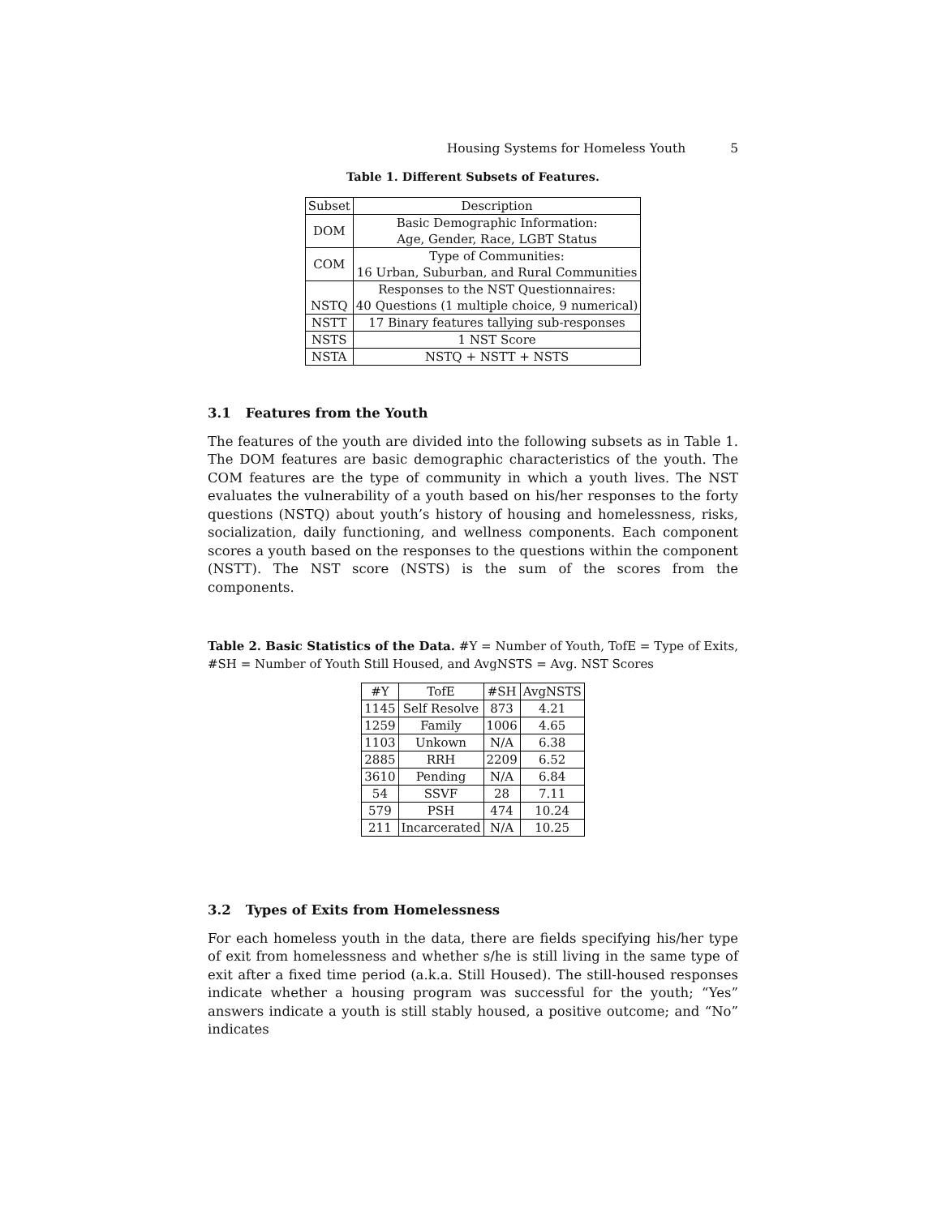Housing Systems for Homeless Youth 5
Table 1. Different Subsets of Features.
| Subset | Description |
| --- | --- |
| DOM | Basic Demographic Information: |
| | Age, Gender, Race, LGBT Status |
| COM | Type of Communities: |
| | 16 Urban, Suburban, and Rural Communities |
| | Responses to the NST Questionnaires: |
| NSTQ | 40 Questions (1 multiple choice, 9 numerical) |
| NSTT | 17 Binary features tallying sub-responses |
| NSTS | 1 NST Score |
| NSTA | NSTQ + NSTT + NSTS |
3.1 Features from the Youth
The features of the youth are divided into the following subsets as in Table 1. The DOM features are basic demographic characteristics of the youth. The COM features are the type of community in which a youth lives. The NST evaluates the vulnerability of a youth based on his/her responses to the forty questions (NSTQ) about youth’s history of housing and homelessness, risks, socialization, daily functioning, and wellness components. Each component scores a youth based on the responses to the questions within the component (NSTT). The NST score (NSTS) is the sum of the scores from the components.
Table 2. Basic Statistics of the Data. #Y = Number of Youth, TofE = Type of Exits, #SH = Number of Youth Still Housed, and AvgNSTS = Avg. NST Scores
| #Y | TofE | #SH | AvgNSTS |
| --- | --- | --- | --- |
| 1145 | Self Resolve | 873 | 4.21 |
| 1259 | Family | 1006 | 4.65 |
| 1103 | Unkown | N/A | 6.38 |
| 2885 | RRH | 2209 | 6.52 |
| 3610 | Pending | N/A | 6.84 |
| 54 | SSVF | 28 | 7.11 |
| 579 | PSH | 474 | 10.24 |
| 211 | Incarcerated | N/A | 10.25 |
3.2 Types of Exits from Homelessness
For each homeless youth in the data, there are fields specifying his/her type of exit from homelessness and whether s/he is still living in the same type of exit after a fixed time period (a.k.a. Still Housed). The still-housed responses indicate whether a housing program was successful for the youth; “Yes” answers indicate a youth is still stably housed, a positive outcome; and “No” indicates